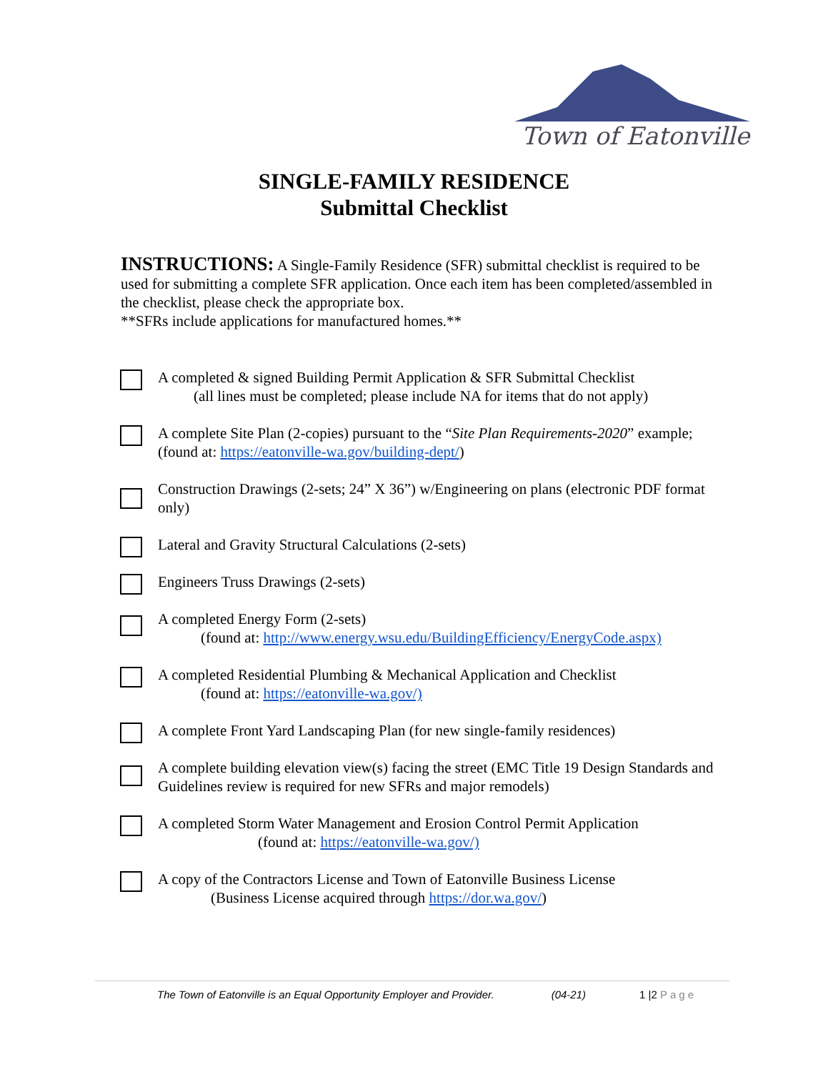Town of Eatonville
SINGLE-FAMILY RESIDENCE
Submittal Checklist
INSTRUCTIONS: A Single-Family Residence (SFR) submittal checklist is required to be used for submitting a complete SFR application. Once each item has been completed/assembled in the checklist, please check the appropriate box.
**SFRs include applications for manufactured homes.**
A completed & signed Building Permit Application & SFR Submittal Checklist
(all lines must be completed; please include NA for items that do not apply)
A complete Site Plan (2-copies) pursuant to the “Site Plan Requirements-2020” example; (found at: https://eatonville-wa.gov/building-dept/)
Construction Drawings (2-sets; 24” X 36”) w/Engineering on plans (electronic PDF format only)
Lateral and Gravity Structural Calculations (2-sets)
Engineers Truss Drawings (2-sets)
A completed Energy Form (2-sets)
(found at: http://www.energy.wsu.edu/BuildingEfficiency/EnergyCode.aspx)
A completed Residential Plumbing & Mechanical Application and Checklist
(found at: https://eatonville-wa.gov/)
A complete Front Yard Landscaping Plan (for new single-family residences)
A complete building elevation view(s) facing the street (EMC Title 19 Design Standards and Guidelines review is required for new SFRs and major remodels)
A completed Storm Water Management and Erosion Control Permit Application
(found at: https://eatonville-wa.gov/)
A copy of the Contractors License and Town of Eatonville Business License
(Business License acquired through https://dor.wa.gov/)
The Town of Eatonville is an Equal Opportunity Employer and Provider. (04-21) 1 |2 Page